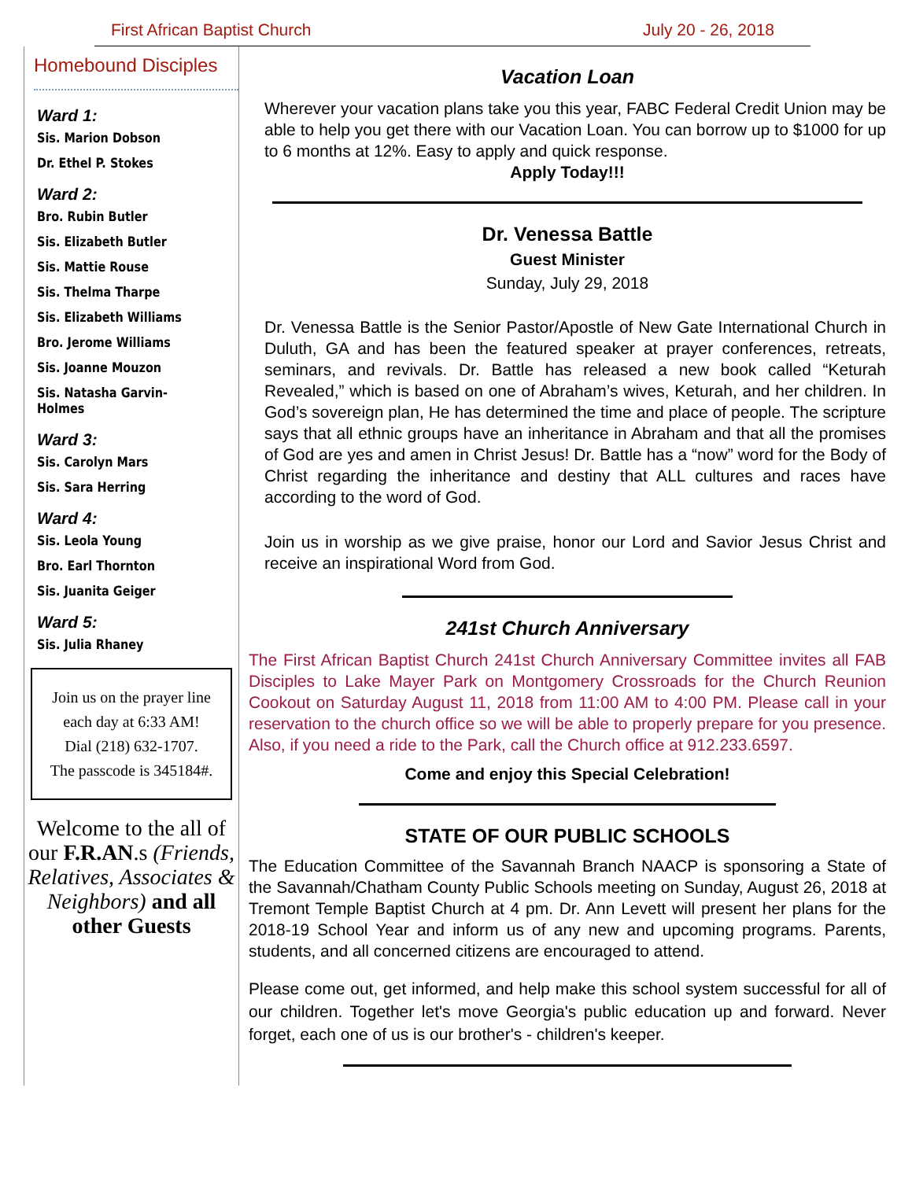First African Baptist Church July 20 - 26, 2018
Homebound Disciples
Ward 1:
Sis. Marion Dobson
Dr. Ethel P. Stokes
Ward 2:
Bro. Rubin Butler
Sis. Elizabeth Butler
Sis. Mattie Rouse
Sis. Thelma Tharpe
Sis. Elizabeth Williams
Bro. Jerome Williams
Sis. Joanne Mouzon
Sis. Natasha Garvin-Holmes
Ward 3:
Sis. Carolyn Mars
Sis. Sara Herring
Ward 4:
Sis. Leola Young
Bro. Earl Thornton
Sis. Juanita Geiger
Ward 5:
Sis. Julia Rhaney
Join us on the prayer line each day at 6:33 AM!
Dial (218) 632-1707.
The passcode is 345184#.
Welcome to the all of our F.R.AN.s (Friends, Relatives, Associates & Neighbors) and all other Guests
Vacation Loan
Wherever your vacation plans take you this year, FABC Federal Credit Union may be able to help you get there with our Vacation Loan. You can borrow up to $1000 for up to 6 months at 12%. Easy to apply and quick response.
Apply Today!!!
Dr. Venessa Battle
Guest Minister
Sunday, July 29, 2018
Dr. Venessa Battle is the Senior Pastor/Apostle of New Gate International Church in Duluth, GA and has been the featured speaker at prayer conferences, retreats, seminars, and revivals. Dr. Battle has released a new book called “Keturah Revealed,” which is based on one of Abraham’s wives, Keturah, and her children. In God’s sovereign plan, He has determined the time and place of people. The scripture says that all ethnic groups have an inheritance in Abraham and that all the promises of God are yes and amen in Christ Jesus! Dr. Battle has a “now” word for the Body of Christ regarding the inheritance and destiny that ALL cultures and races have according to the word of God.
Join us in worship as we give praise, honor our Lord and Savior Jesus Christ and receive an inspirational Word from God.
241st Church Anniversary
The First African Baptist Church 241st Church Anniversary Committee invites all FAB Disciples to Lake Mayer Park on Montgomery Crossroads for the Church Reunion Cookout on Saturday August 11, 2018 from 11:00 AM to 4:00 PM. Please call in your reservation to the church office so we will be able to properly prepare for you presence. Also, if you need a ride to the Park, call the Church office at 912.233.6597.
Come and enjoy this Special Celebration!
STATE OF OUR PUBLIC SCHOOLS
The Education Committee of the Savannah Branch NAACP is sponsoring a State of the Savannah/Chatham County Public Schools meeting on Sunday, August 26, 2018 at Tremont Temple Baptist Church at 4 pm. Dr. Ann Levett will present her plans for the 2018-19 School Year and inform us of any new and upcoming programs. Parents, students, and all concerned citizens are encouraged to attend.
Please come out, get informed, and help make this school system successful for all of our children. Together let's move Georgia's public education up and forward. Never forget, each one of us is our brother's - children's keeper.